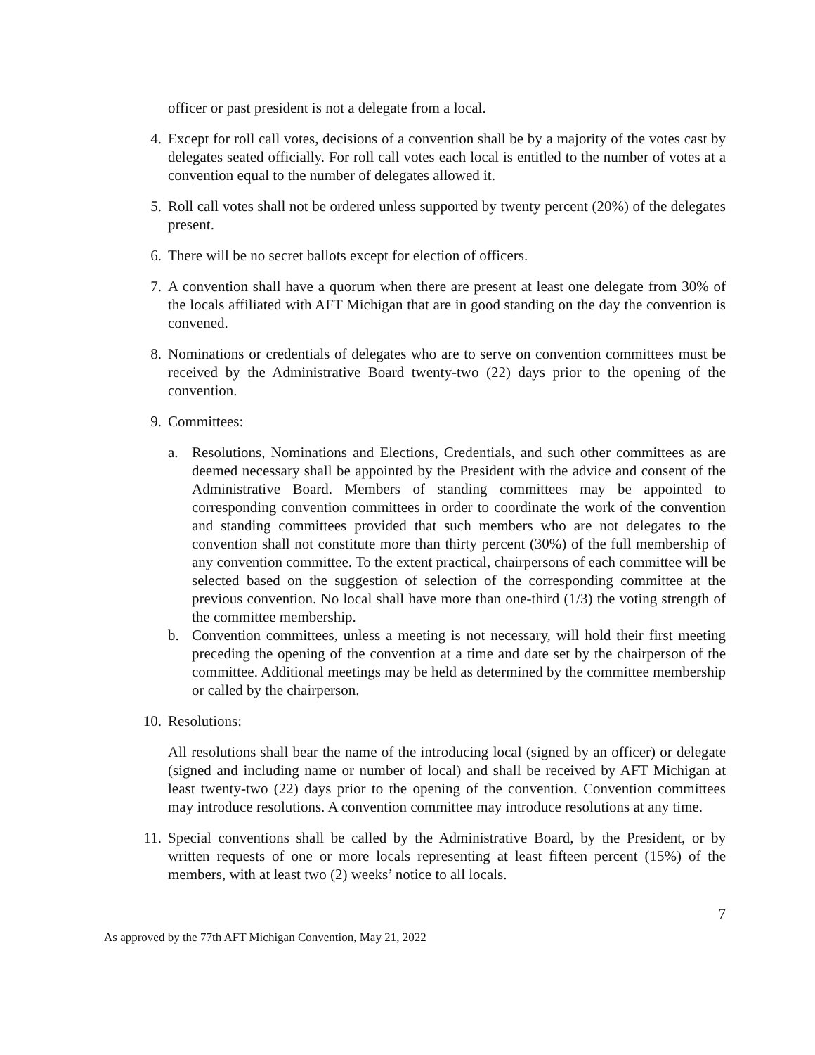officer or past president is not a delegate from a local.
4. Except for roll call votes, decisions of a convention shall be by a majority of the votes cast by delegates seated officially. For roll call votes each local is entitled to the number of votes at a convention equal to the number of delegates allowed it.
5. Roll call votes shall not be ordered unless supported by twenty percent (20%) of the delegates present.
6. There will be no secret ballots except for election of officers.
7. A convention shall have a quorum when there are present at least one delegate from 30% of the locals affiliated with AFT Michigan that are in good standing on the day the convention is convened.
8. Nominations or credentials of delegates who are to serve on convention committees must be received by the Administrative Board twenty-two (22) days prior to the opening of the convention.
9. Committees:
a. Resolutions, Nominations and Elections, Credentials, and such other committees as are deemed necessary shall be appointed by the President with the advice and consent of the Administrative Board. Members of standing committees may be appointed to corresponding convention committees in order to coordinate the work of the convention and standing committees provided that such members who are not delegates to the convention shall not constitute more than thirty percent (30%) of the full membership of any convention committee. To the extent practical, chairpersons of each committee will be selected based on the suggestion of selection of the corresponding committee at the previous convention. No local shall have more than one-third (1/3) the voting strength of the committee membership.
b. Convention committees, unless a meeting is not necessary, will hold their first meeting preceding the opening of the convention at a time and date set by the chairperson of the committee. Additional meetings may be held as determined by the committee membership or called by the chairperson.
10. Resolutions:
All resolutions shall bear the name of the introducing local (signed by an officer) or delegate (signed and including name or number of local) and shall be received by AFT Michigan at least twenty-two (22) days prior to the opening of the convention. Convention committees may introduce resolutions. A convention committee may introduce resolutions at any time.
11. Special conventions shall be called by the Administrative Board, by the President, or by written requests of one or more locals representing at least fifteen percent (15%) of the members, with at least two (2) weeks’ notice to all locals.
7
As approved by the 77th AFT Michigan Convention, May 21, 2022